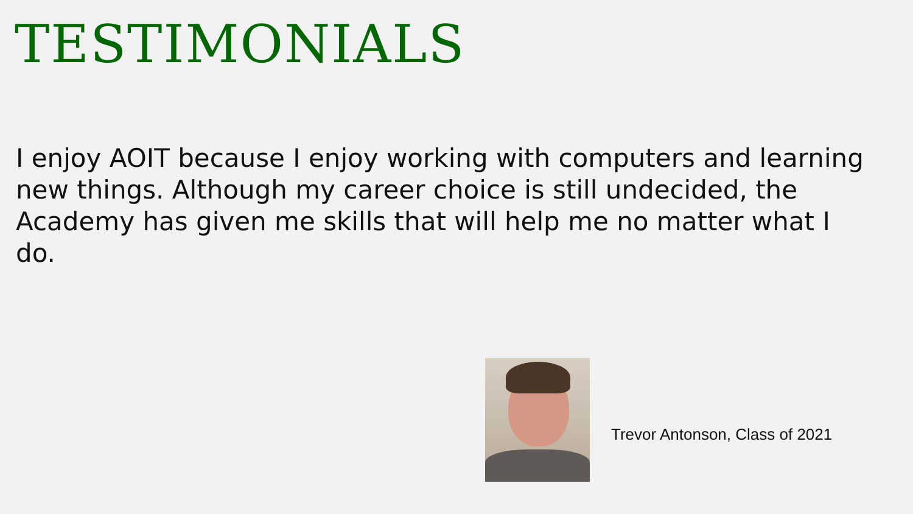TESTIMONIALS
I enjoy AOIT because I enjoy working with computers and learning new things. Although my career choice is still undecided, the Academy has given me skills that will help me no matter what I do.
Trevor Antonson, Class of 2021